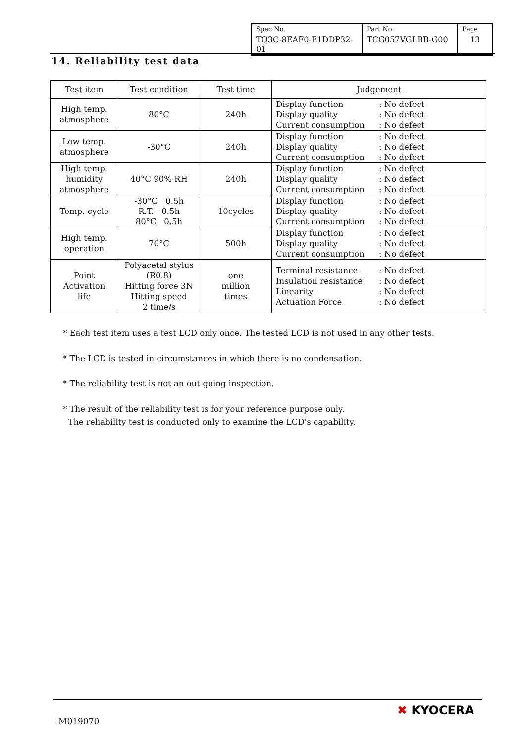| Spec No. TQ3C-8EAF0-E1DDP32-01 | Part No. TCG057VGLBB-G00 | Page 13 |
14. Reliability test data
| Test item | Test condition | Test time | Judgement |
| --- | --- | --- | --- |
| High temp. atmosphere | 80°C | 240h | Display function : No defect Display quality : No defect Current consumption : No defect |
| Low temp. atmosphere | -30°C | 240h | Display function : No defect Display quality : No defect Current consumption : No defect |
| High temp. humidity atmosphere | 40°C 90% RH | 240h | Display function : No defect Display quality : No defect Current consumption : No defect |
| Temp. cycle | -30°C 0.5h R.T. 0.5h 80°C 0.5h | 10cycles | Display function : No defect Display quality : No defect Current consumption : No defect |
| High temp. operation | 70°C | 500h | Display function : No defect Display quality : No defect Current consumption : No defect |
| Point Activation life | Polyacetal stylus (R0.8) Hitting force 3N Hitting speed 2 time/s | one million times | Terminal resistance : No defect Insulation resistance : No defect Linearity : No defect Actuation Force : No defect |
* Each test item uses a test LCD only once. The tested LCD is not used in any other tests.
* The LCD is tested in circumstances in which there is no condensation.
* The reliability test is not an out-going inspection.
* The result of the reliability test is for your reference purpose only.
The reliability test is conducted only to examine the LCD's capability.
M019070
✖ KYOCERA